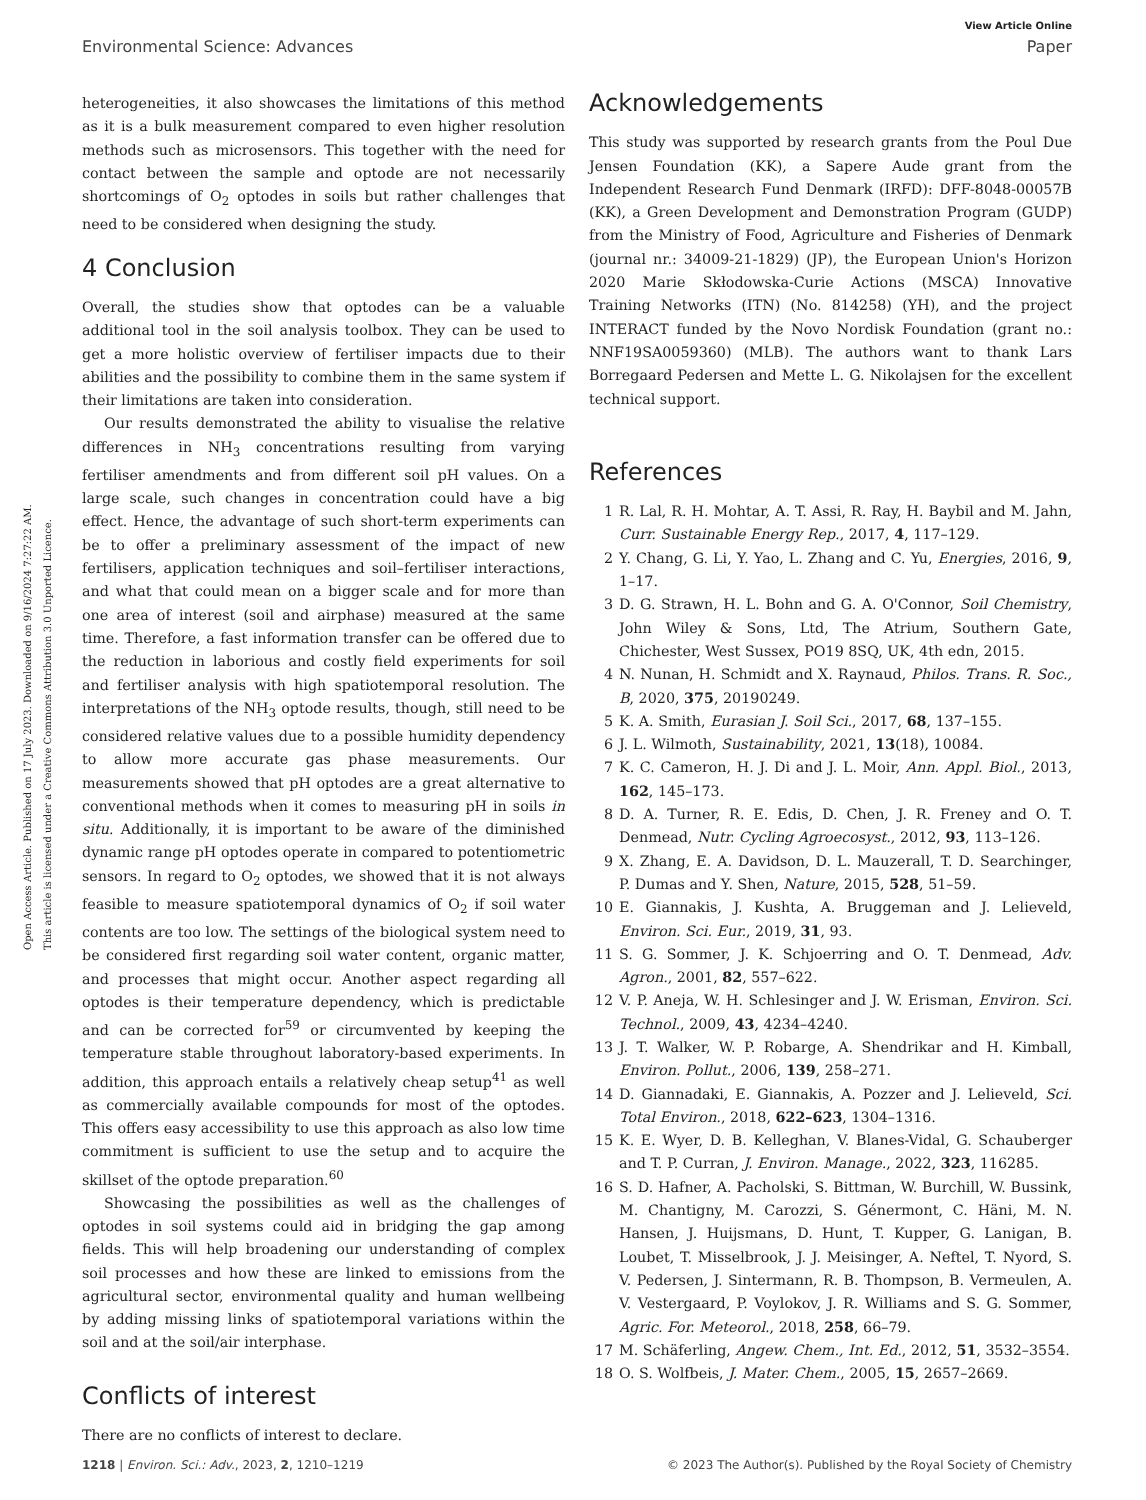View Article Online
Environmental Science: Advances Paper
Open Access Article. Published on 17 July 2023. Downloaded on 9/16/2024 7:27:22 AM.
This article is licensed under a Creative Commons Attribution 3.0 Unported Licence.
heterogeneities, it also showcases the limitations of this method as it is a bulk measurement compared to even higher resolution methods such as microsensors. This together with the need for contact between the sample and optode are not necessarily shortcomings of O<sub>2</sub> optodes in soils but rather challenges that need to be considered when designing the study.
4 Conclusion
Overall, the studies show that optodes can be a valuable additional tool in the soil analysis toolbox. They can be used to get a more holistic overview of fertiliser impacts due to their abilities and the possibility to combine them in the same system if their limitations are taken into consideration.
Our results demonstrated the ability to visualise the relative differences in NH<sub>3</sub> concentrations resulting from varying fertiliser amendments and from different soil pH values. On a large scale, such changes in concentration could have a big effect. Hence, the advantage of such short-term experiments can be to offer a preliminary assessment of the impact of new fertilisers, application techniques and soil–fertiliser interactions, and what that could mean on a bigger scale and for more than one area of interest (soil and airphase) measured at the same time. Therefore, a fast information transfer can be offered due to the reduction in laborious and costly field experiments for soil and fertiliser analysis with high spatiotemporal resolution. The interpretations of the NH<sub>3</sub> optode results, though, still need to be considered relative values due to a possible humidity dependency to allow more accurate gas phase measurements. Our measurements showed that pH optodes are a great alternative to conventional methods when it comes to measuring pH in soils in situ. Additionally, it is important to be aware of the diminished dynamic range pH optodes operate in compared to potentiometric sensors. In regard to O<sub>2</sub> optodes, we showed that it is not always feasible to measure spatiotemporal dynamics of O<sub>2</sub> if soil water contents are too low. The settings of the biological system need to be considered first regarding soil water content, organic matter, and processes that might occur. Another aspect regarding all optodes is their temperature dependency, which is predictable and can be corrected for<sup>59</sup> or circumvented by keeping the temperature stable throughout laboratory-based experiments. In addition, this approach entails a relatively cheap setup<sup>41</sup> as well as commercially available compounds for most of the optodes. This offers easy accessibility to use this approach as also low time commitment is sufficient to use the setup and to acquire the skillset of the optode preparation.<sup>60</sup>
Showcasing the possibilities as well as the challenges of optodes in soil systems could aid in bridging the gap among fields. This will help broadening our understanding of complex soil processes and how these are linked to emissions from the agricultural sector, environmental quality and human wellbeing by adding missing links of spatiotemporal variations within the soil and at the soil/air interphase.
Conflicts of interest
There are no conflicts of interest to declare.
Acknowledgements
This study was supported by research grants from the Poul Due Jensen Foundation (KK), a Sapere Aude grant from the Independent Research Fund Denmark (IRFD): DFF-8048-00057B (KK), a Green Development and Demonstration Program (GUDP) from the Ministry of Food, Agriculture and Fisheries of Denmark (journal nr.: 34009-21-1829) (JP), the European Union's Horizon 2020 Marie Skłodowska-Curie Actions (MSCA) Innovative Training Networks (ITN) (No. 814258) (YH), and the project INTERACT funded by the Novo Nordisk Foundation (grant no.: NNF19SA0059360) (MLB). The authors want to thank Lars Borregaard Pedersen and Mette L. G. Nikolajsen for the excellent technical support.
References
1 R. Lal, R. H. Mohtar, A. T. Assi, R. Ray, H. Baybil and M. Jahn, Curr. Sustainable Energy Rep., 2017, 4, 117–129.
2 Y. Chang, G. Li, Y. Yao, L. Zhang and C. Yu, Energies, 2016, 9, 1–17.
3 D. G. Strawn, H. L. Bohn and G. A. O'Connor, Soil Chemistry, John Wiley & Sons, Ltd, The Atrium, Southern Gate, Chichester, West Sussex, PO19 8SQ, UK, 4th edn, 2015.
4 N. Nunan, H. Schmidt and X. Raynaud, Philos. Trans. R. Soc., B, 2020, 375, 20190249.
5 K. A. Smith, Eurasian J. Soil Sci., 2017, 68, 137–155.
6 J. L. Wilmoth, Sustainability, 2021, 13(18), 10084.
7 K. C. Cameron, H. J. Di and J. L. Moir, Ann. Appl. Biol., 2013, 162, 145–173.
8 D. A. Turner, R. E. Edis, D. Chen, J. R. Freney and O. T. Denmead, Nutr. Cycling Agroecosyst., 2012, 93, 113–126.
9 X. Zhang, E. A. Davidson, D. L. Mauzerall, T. D. Searchinger, P. Dumas and Y. Shen, Nature, 2015, 528, 51–59.
10 E. Giannakis, J. Kushta, A. Bruggeman and J. Lelieveld, Environ. Sci. Eur., 2019, 31, 93.
11 S. G. Sommer, J. K. Schjoerring and O. T. Denmead, Adv. Agron., 2001, 82, 557–622.
12 V. P. Aneja, W. H. Schlesinger and J. W. Erisman, Environ. Sci. Technol., 2009, 43, 4234–4240.
13 J. T. Walker, W. P. Robarge, A. Shendrikar and H. Kimball, Environ. Pollut., 2006, 139, 258–271.
14 D. Giannadaki, E. Giannakis, A. Pozzer and J. Lelieveld, Sci. Total Environ., 2018, 622–623, 1304–1316.
15 K. E. Wyer, D. B. Kelleghan, V. Blanes-Vidal, G. Schauberger and T. P. Curran, J. Environ. Manage., 2022, 323, 116285.
16 S. D. Hafner, A. Pacholski, S. Bittman, W. Burchill, W. Bussink, M. Chantigny, M. Carozzi, S. Génermont, C. Häni, M. N. Hansen, J. Huijsmans, D. Hunt, T. Kupper, G. Lanigan, B. Loubet, T. Misselbrook, J. J. Meisinger, A. Neftel, T. Nyord, S. V. Pedersen, J. Sintermann, R. B. Thompson, B. Vermeulen, A. V. Vestergaard, P. Voylokov, J. R. Williams and S. G. Sommer, Agric. For. Meteorol., 2018, 258, 66–79.
17 M. Schäferling, Angew. Chem., Int. Ed., 2012, 51, 3532–3554.
18 O. S. Wolfbeis, J. Mater. Chem., 2005, 15, 2657–2669.
1218 | Environ. Sci.: Adv., 2023, 2, 1210–1219 © 2023 The Author(s). Published by the Royal Society of Chemistry